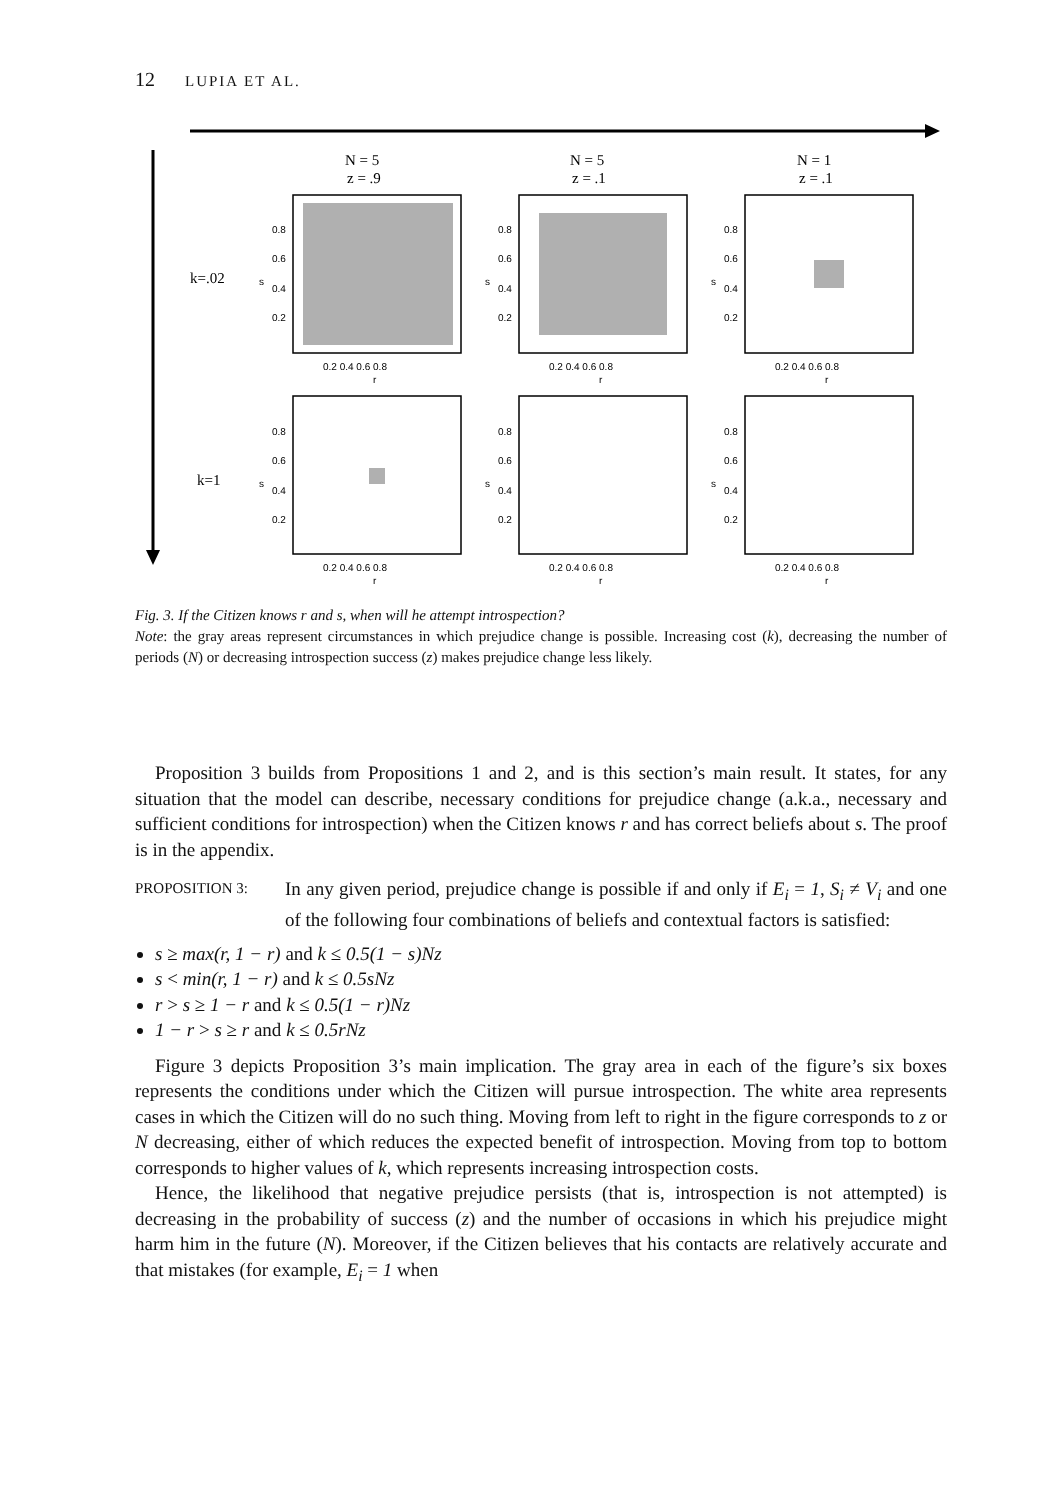12 LUPIA ET AL.
N = 5
z = .9
N = 5
z = .1
N = 1
z = .1
k=.02
k=1
0.8
0.6
0.4
0.2
0.8
0.6
0.4
0.2
0.8
0.6
0.4
0.2
0.8
0.6
0.4
0.2
0.8
0.6
0.4
0.2
0.8
0.6
0.4
0.2
0.2 0.4 0.6 0.8
0.2 0.4 0.6 0.8
0.2 0.4 0.6 0.8
r
r
r
0.2 0.4 0.6 0.8
0.2 0.4 0.6 0.8
0.2 0.4 0.6 0.8
r
r
r
s
s
s
s
s
s
Fig. 3. If the Citizen knows r and s, when will he attempt introspection?
Note: the gray areas represent circumstances in which prejudice change is possible. Increasing cost (k), decreasing the number of periods (N) or decreasing introspection success (z) makes prejudice change less likely.
Proposition 3 builds from Propositions 1 and 2, and is this section’s main result. It states, for any situation that the model can describe, necessary conditions for prejudice change (a.k.a., necessary and sufficient conditions for introspection) when the Citizen knows r and has correct beliefs about s. The proof is in the appendix.
PROPOSITION 3:
In any given period, prejudice change is possible if and only if E<sub>i</sub> = 1, S<sub>i</sub> ≠ V<sub>i</sub> and one of the following four combinations of beliefs and contextual factors is satisfied:
s ≥ max(r, 1 − r) and k ≤ 0.5(1 − s)Nz
s < min(r, 1 − r) and k ≤ 0.5sNz
r > s ≥ 1 − r and k ≤ 0.5(1 − r)Nz
1 − r > s ≥ r and k ≤ 0.5rNz
Figure 3 depicts Proposition 3’s main implication. The gray area in each of the figure’s six boxes represents the conditions under which the Citizen will pursue introspection. The white area represents cases in which the Citizen will do no such thing. Moving from left to right in the figure corresponds to z or N decreasing, either of which reduces the expected benefit of introspection. Moving from top to bottom corresponds to higher values of k, which represents increasing introspection costs.
Hence, the likelihood that negative prejudice persists (that is, introspection is not attempted) is decreasing in the probability of success (z) and the number of occasions in which his prejudice might harm him in the future (N). Moreover, if the Citizen believes that his contacts are relatively accurate and that mistakes (for example, E<sub>i</sub> = 1 when